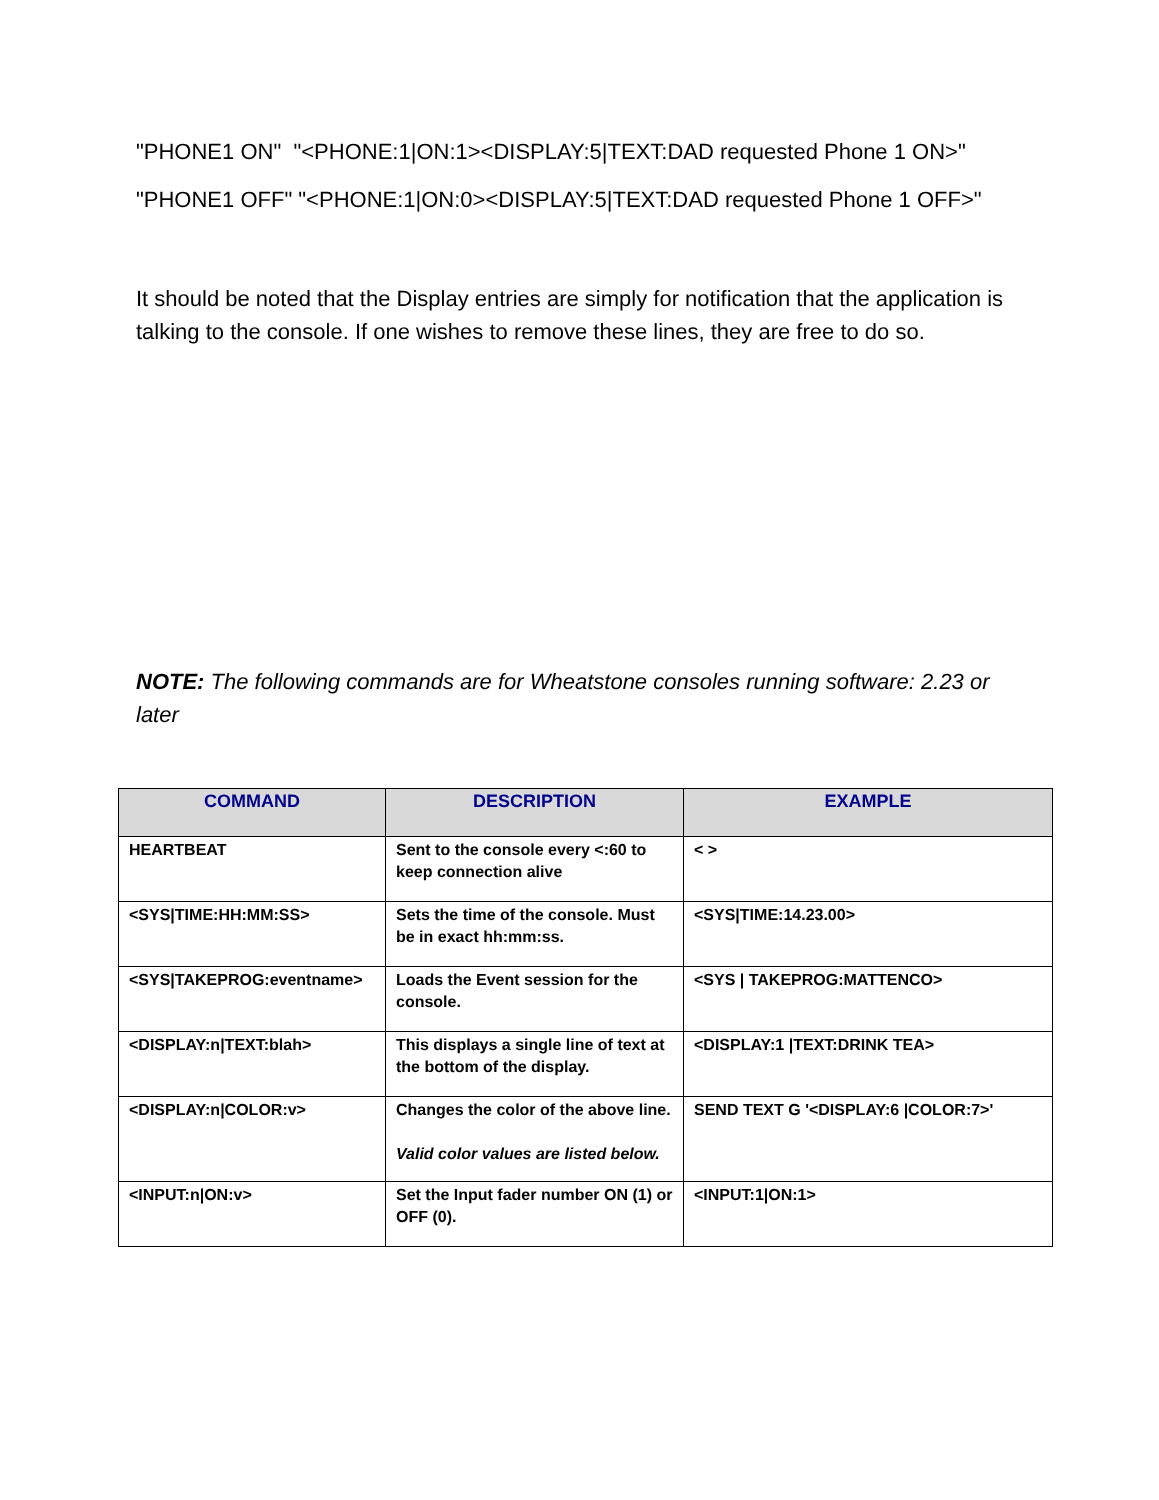"PHONE1 ON" "<PHONE:1|ON:1><DISPLAY:5|TEXT:DAD requested Phone 1 ON>"
"PHONE1 OFF" "<PHONE:1|ON:0><DISPLAY:5|TEXT:DAD requested Phone 1 OFF>"
It should be noted that the Display entries are simply for notification that the application is talking to the console. If one wishes to remove these lines, they are free to do so.
NOTE: The following commands are for Wheatstone consoles running software: 2.23 or later
| COMMAND | DESCRIPTION | EXAMPLE |
| --- | --- | --- |
| HEARTBEAT | Sent to the console every <:60 to keep connection alive | < > |
| <SYS/TIME:HH:MM:SS> | Sets the time of the console. Must be in exact hh:mm:ss. | <SYS/TIME:14.23.00> |
| <SYS/TAKEPROG:eventname> | Loads the Event session for the console. | <SYS / TAKEPROG:MATTENCO> |
| <DISPLAY:n/TEXT:blah> | This displays a single line of text at the bottom of the display. | <DISPLAY:1 /TEXT:DRINK TEA> |
| <DISPLAY:n/COLOR:v> | Changes the color of the above line. Valid color values are listed below. | SEND TEXT G '<DISPLAY:6 /COLOR:7>' |
| <INPUT:n/ON:v> | Set the Input fader number ON (1) or OFF (0). | <INPUT:1/ON:1> |